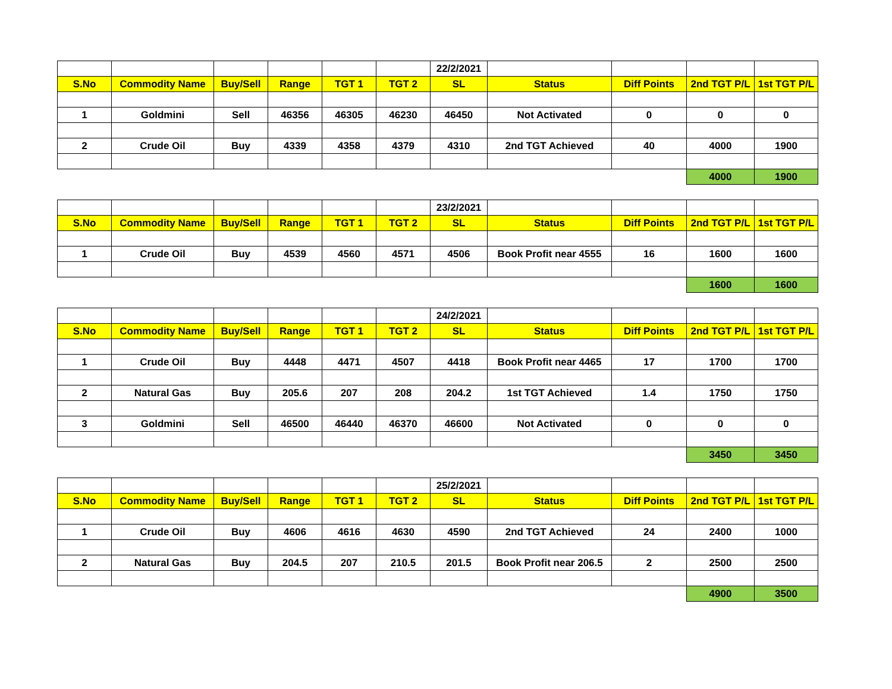| | | | | | | 22/2/2021 | | | | |
| S.No | Commodity Name | Buy/Sell | Range | TGT 1 | TGT 2 | SL | Status | Diff Points | 2nd TGT P/L | 1st TGT P/L |
| 1 | Goldmini | Sell | 46356 | 46305 | 46230 | 46450 | Not Activated | 0 | 0 | 0 |
| 2 | Crude Oil | Buy | 4339 | 4358 | 4379 | 4310 | 2nd TGT Achieved | 40 | 4000 | 1900 |
| | | | | | | | | | 4000 | 1900 |
| | | | | | | 23/2/2021 | | | | |
| S.No | Commodity Name | Buy/Sell | Range | TGT 1 | TGT 2 | SL | Status | Diff Points | 2nd TGT P/L | 1st TGT P/L |
| 1 | Crude Oil | Buy | 4539 | 4560 | 4571 | 4506 | Book Profit near 4555 | 16 | 1600 | 1600 |
| | | | | | | | | | 1600 | 1600 |
| | | | | | | 24/2/2021 | | | | |
| S.No | Commodity Name | Buy/Sell | Range | TGT 1 | TGT 2 | SL | Status | Diff Points | 2nd TGT P/L | 1st TGT P/L |
| 1 | Crude Oil | Buy | 4448 | 4471 | 4507 | 4418 | Book Profit near 4465 | 17 | 1700 | 1700 |
| 2 | Natural Gas | Buy | 205.6 | 207 | 208 | 204.2 | 1st TGT Achieved | 1.4 | 1750 | 1750 |
| 3 | Goldmini | Sell | 46500 | 46440 | 46370 | 46600 | Not Activated | 0 | 0 | 0 |
| | | | | | | | | | 3450 | 3450 |
| | | | | | | 25/2/2021 | | | | |
| S.No | Commodity Name | Buy/Sell | Range | TGT 1 | TGT 2 | SL | Status | Diff Points | 2nd TGT P/L | 1st TGT P/L |
| 1 | Crude Oil | Buy | 4606 | 4616 | 4630 | 4590 | 2nd TGT Achieved | 24 | 2400 | 1000 |
| 2 | Natural Gas | Buy | 204.5 | 207 | 210.5 | 201.5 | Book Profit near 206.5 | 2 | 2500 | 2500 |
| | | | | | | | | | 4900 | 3500 |